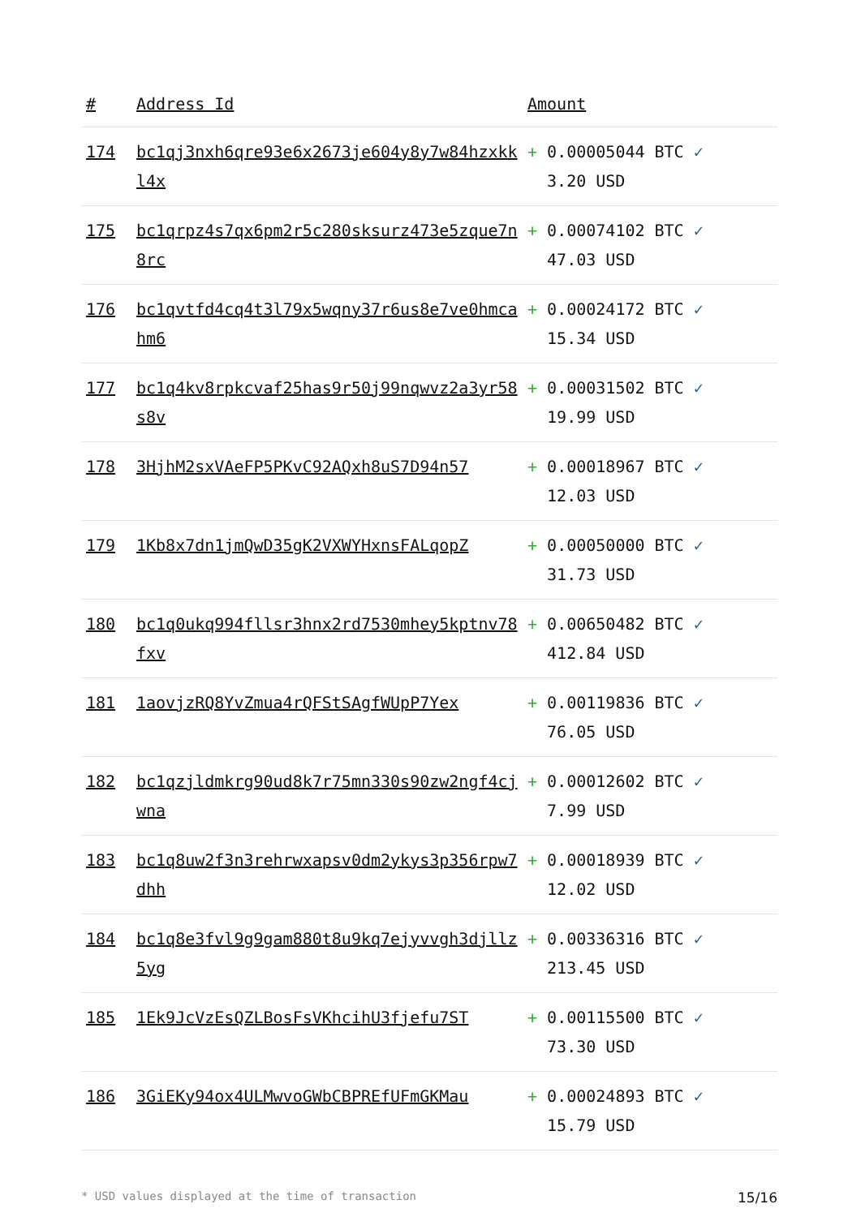| # | Address Id | Amount |
| --- | --- | --- |
| 174 | bc1qj3nxh6qre93e6x2673je604y8y7w84hzxkkl4x | + 0.00005044 BTC ✓ 3.20 USD |
| 175 | bc1qrpz4s7qx6pm2r5c280sksurz473e5zque7n8rc | + 0.00074102 BTC ✓ 47.03 USD |
| 176 | bc1qvtfd4cq4t3l79x5wqny37r6us8e7ve0hmcahm6 | + 0.00024172 BTC ✓ 15.34 USD |
| 177 | bc1q4kv8rpkcvaf25has9r50j99nqwvz2a3yr58s8v | + 0.00031502 BTC ✓ 19.99 USD |
| 178 | 3HjhM2sxVAeFP5PKvC92AQxh8uS7D94n57 | + 0.00018967 BTC ✓ 12.03 USD |
| 179 | 1Kb8x7dn1jmQwD35gK2VXWYHxnsFALqopZ | + 0.00050000 BTC ✓ 31.73 USD |
| 180 | bc1q0ukq994fllsr3hnx2rd7530mhey5kptnv78fxv | + 0.00650482 BTC ✓ 412.84 USD |
| 181 | 1aovjzRQ8YvZmua4rQFStSAgfWUpP7Yex | + 0.00119836 BTC ✓ 76.05 USD |
| 182 | bc1qzjldmkrg90ud8k7r75mn330s90zw2ngf4cjwna | + 0.00012602 BTC ✓ 7.99 USD |
| 183 | bc1q8uw2f3n3rehrwxapsv0dm2ykys3p356rpw7dhh | + 0.00018939 BTC ✓ 12.02 USD |
| 184 | bc1q8e3fvl9g9gam880t8u9kq7ejyvvgh3djllz5yg | + 0.00336316 BTC ✓ 213.45 USD |
| 185 | 1Ek9JcVzEsQZLBosFsVKhcihU3fjefu7ST | + 0.00115500 BTC ✓ 73.30 USD |
| 186 | 3GiEKy94ox4ULMwvoGWbCBPREfUFmGKMau | + 0.00024893 BTC ✓ 15.79 USD |
* USD values displayed at the time of transaction 15/16